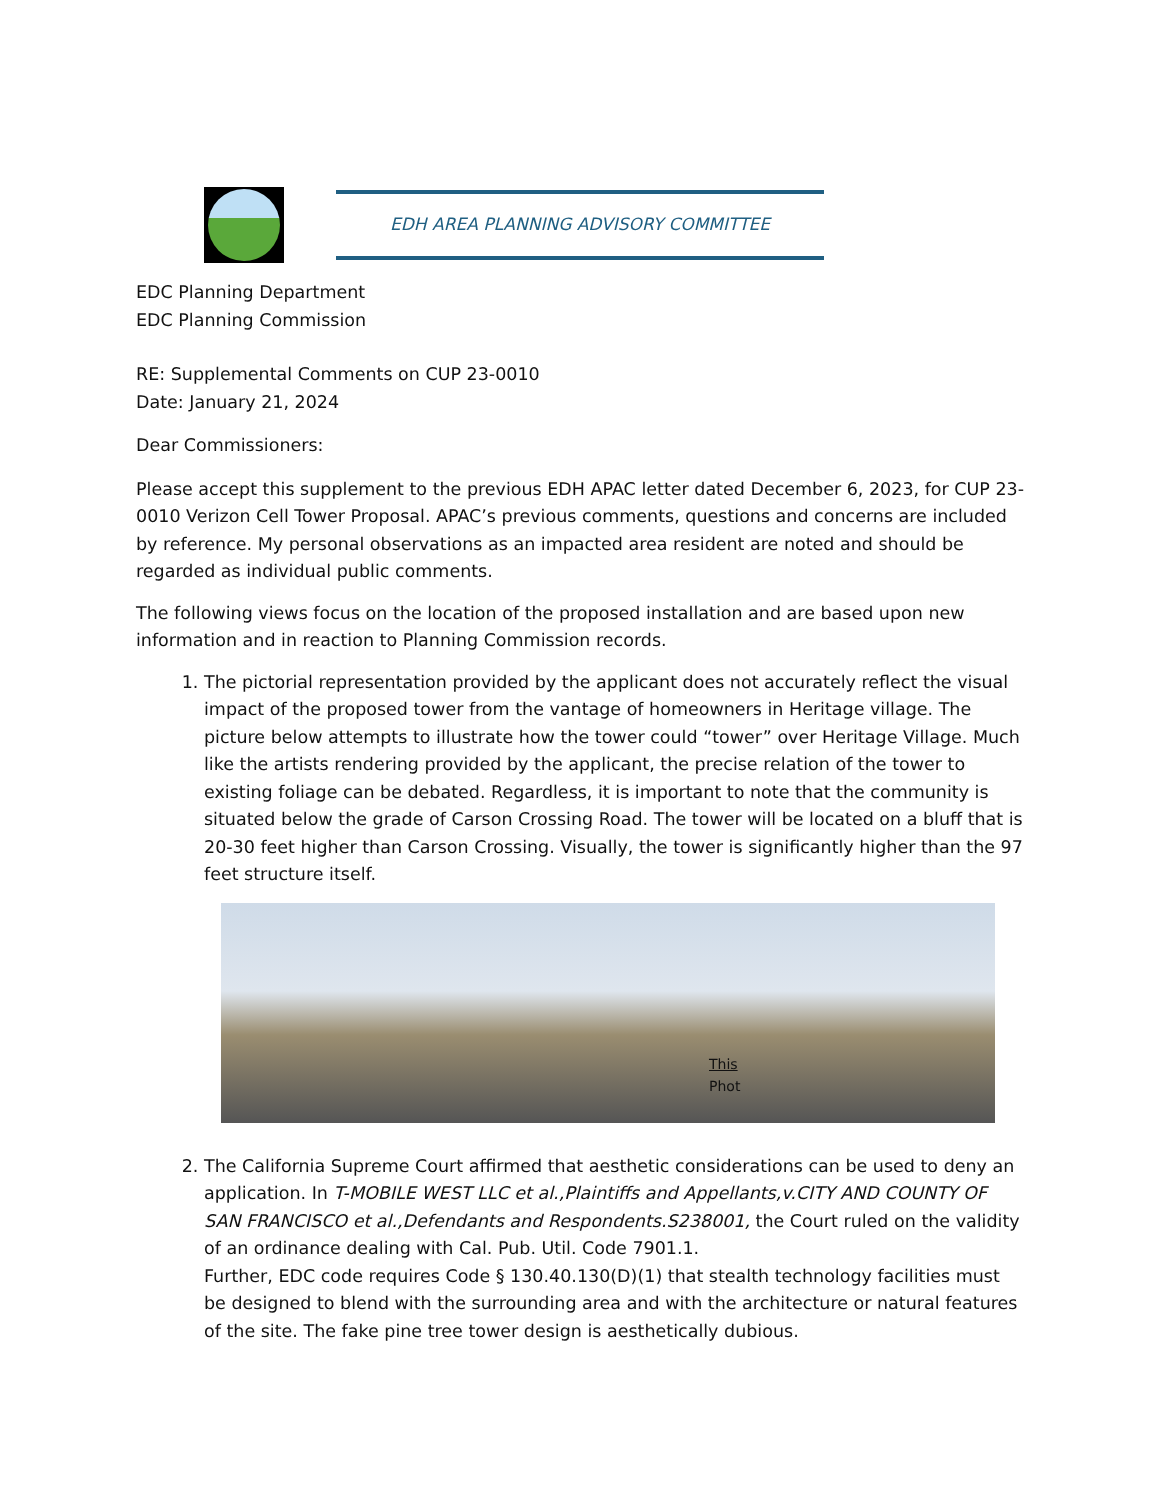EDH AREA PLANNING ADVISORY COMMITTEE
EDC Planning Department
EDC Planning Commission
RE: Supplemental Comments on CUP 23-0010
Date: January 21, 2024
Dear Commissioners:
Please accept this supplement to the previous EDH APAC letter dated December 6, 2023, for CUP 23-0010 Verizon Cell Tower Proposal. APAC’s previous comments, questions and concerns are included by reference. My personal observations as an impacted area resident are noted and should be regarded as individual public comments.
The following views focus on the location of the proposed installation and are based upon new information and in reaction to Planning Commission records.
1. The pictorial representation provided by the applicant does not accurately reflect the visual impact of the proposed tower from the vantage of homeowners in Heritage village. The picture below attempts to illustrate how the tower could “tower” over Heritage Village. Much like the artists rendering provided by the applicant, the precise relation of the tower to existing foliage can be debated. Regardless, it is important to note that the community is situated below the grade of Carson Crossing Road. The tower will be located on a bluff that is 20-30 feet higher than Carson Crossing. Visually, the tower is significantly higher than the 97 feet structure itself.
This
Phot
2. The California Supreme Court affirmed that aesthetic considerations can be used to deny an application. In T-MOBILE WEST LLC et al.,Plaintiffs and Appellants,v.CITY AND COUNTY OF SAN FRANCISCO et al.,Defendants and Respondents.S238001, the Court ruled on the validity of an ordinance dealing with Cal. Pub. Util. Code 7901.1.
Further, EDC code requires Code § 130.40.130(D)(1) that stealth technology facilities must be designed to blend with the surrounding area and with the architecture or natural features of the site. The fake pine tree tower design is aesthetically dubious.